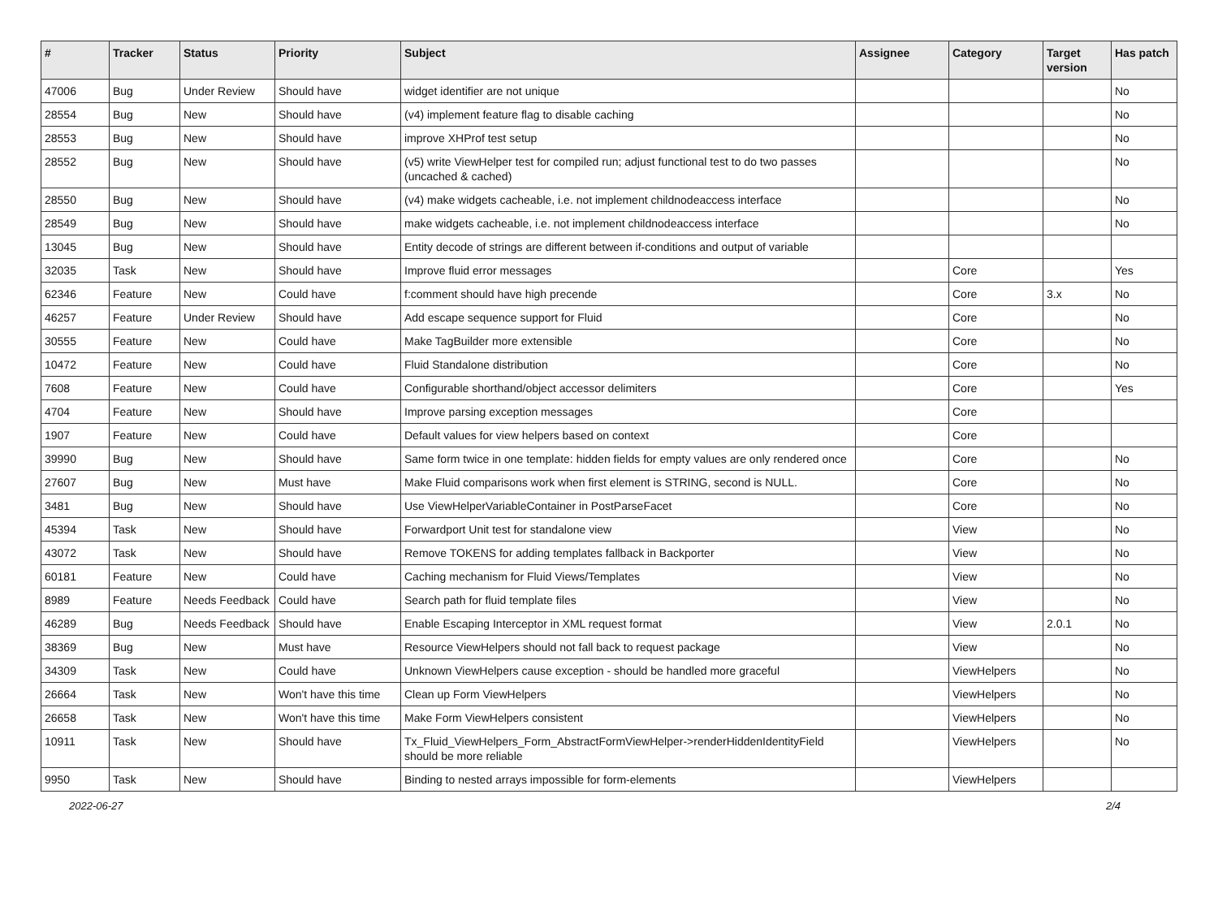| # | Tracker | Status | Priority | Subject | Assignee | Category | Target version | Has patch |
| --- | --- | --- | --- | --- | --- | --- | --- | --- |
| 47006 | Bug | Under Review | Should have | widget identifier are not unique | | | | No |
| 28554 | Bug | New | Should have | (v4) implement feature flag to disable caching | | | | No |
| 28553 | Bug | New | Should have | improve XHProf test setup | | | | No |
| 28552 | Bug | New | Should have | (v5) write ViewHelper test for compiled run; adjust functional test to do two passes (uncached & cached) | | | | No |
| 28550 | Bug | New | Should have | (v4) make widgets cacheable, i.e. not implement childnodeaccess interface | | | | No |
| 28549 | Bug | New | Should have | make widgets cacheable, i.e. not implement childnodeaccess interface | | | | No |
| 13045 | Bug | New | Should have | Entity decode of strings are different between if-conditions and output of variable | | | | |
| 32035 | Task | New | Should have | Improve fluid error messages | | Core | | Yes |
| 62346 | Feature | New | Could have | f:comment should have high precende | | Core | 3.x | No |
| 46257 | Feature | Under Review | Should have | Add escape sequence support for Fluid | | Core | | No |
| 30555 | Feature | New | Could have | Make TagBuilder more extensible | | Core | | No |
| 10472 | Feature | New | Could have | Fluid Standalone distribution | | Core | | No |
| 7608 | Feature | New | Could have | Configurable shorthand/object accessor delimiters | | Core | | Yes |
| 4704 | Feature | New | Should have | Improve parsing exception messages | | Core | | |
| 1907 | Feature | New | Could have | Default values for view helpers based on context | | Core | | |
| 39990 | Bug | New | Should have | Same form twice in one template: hidden fields for empty values are only rendered once | | Core | | No |
| 27607 | Bug | New | Must have | Make Fluid comparisons work when first element is STRING, second is NULL. | | Core | | No |
| 3481 | Bug | New | Should have | Use ViewHelperVariableContainer in PostParseFacet | | Core | | No |
| 45394 | Task | New | Should have | Forwardport Unit test for standalone view | | View | | No |
| 43072 | Task | New | Should have | Remove TOKENS for adding templates fallback in Backporter | | View | | No |
| 60181 | Feature | New | Could have | Caching mechanism for Fluid Views/Templates | | View | | No |
| 8989 | Feature | Needs Feedback | Could have | Search path for fluid template files | | View | | No |
| 46289 | Bug | Needs Feedback | Should have | Enable Escaping Interceptor in XML request format | | View | 2.0.1 | No |
| 38369 | Bug | New | Must have | Resource ViewHelpers should not fall back to request package | | View | | No |
| 34309 | Task | New | Could have | Unknown ViewHelpers cause exception - should be handled more graceful | | ViewHelpers | | No |
| 26664 | Task | New | Won't have this time | Clean up Form ViewHelpers | | ViewHelpers | | No |
| 26658 | Task | New | Won't have this time | Make Form ViewHelpers consistent | | ViewHelpers | | No |
| 10911 | Task | New | Should have | Tx_Fluid_ViewHelpers_Form_AbstractFormViewHelper->renderHiddenIdentityField should be more reliable | | ViewHelpers | | No |
| 9950 | Task | New | Should have | Binding to nested arrays impossible for form-elements | | ViewHelpers | | |
2022-06-27 2/4